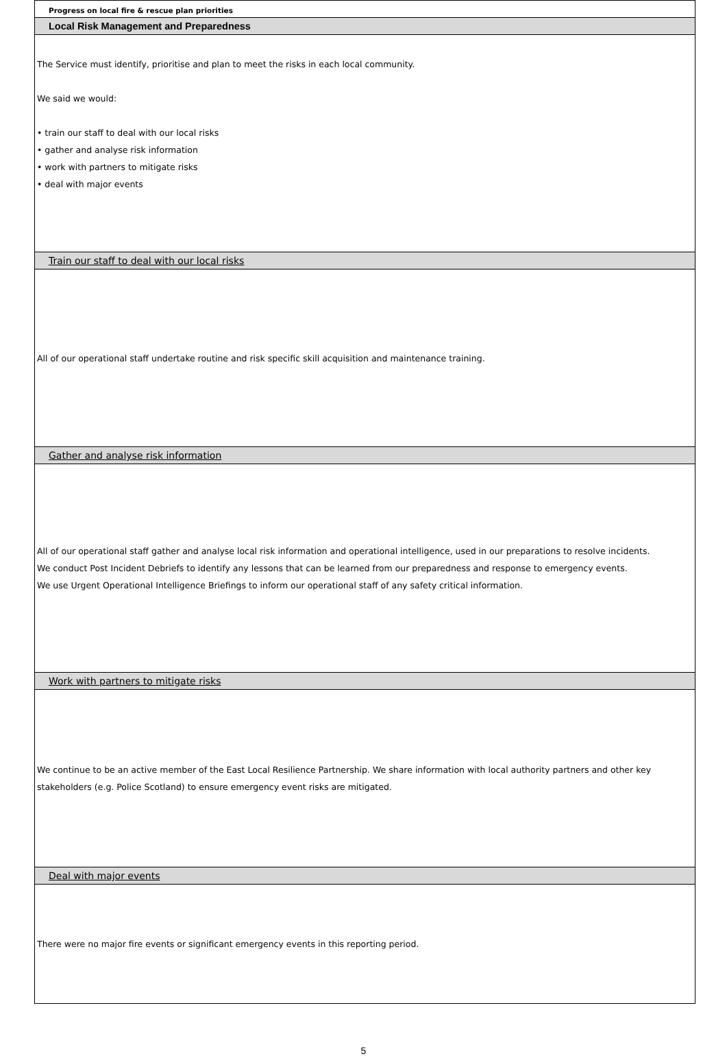Progress on local fire & rescue plan priorities
Local Risk Management and Preparedness
The Service must identify, prioritise and plan to meet the risks in each local community.
We said we would:
• train our staff to deal with our local risks
• gather and analyse risk information
• work with partners to mitigate risks
• deal with major events
Train our staff to deal with our local risks
All of our operational staff undertake routine and risk specific skill acquisition and maintenance training.
Gather and analyse risk information
All of our operational staff gather and analyse local risk information and operational intelligence, used in our preparations to resolve incidents.
We conduct Post Incident Debriefs to identify any lessons that can be learned from our preparedness and response to emergency events.
We use Urgent Operational Intelligence Briefings to inform our operational staff of any safety critical information.
Work with partners to mitigate risks
We continue to be an active member of the East Local Resilience Partnership. We share information with local authority partners and other key stakeholders (e.g. Police Scotland) to ensure emergency event risks are mitigated.
Deal with major events
There were no major fire events or significant emergency events in this reporting period.
5